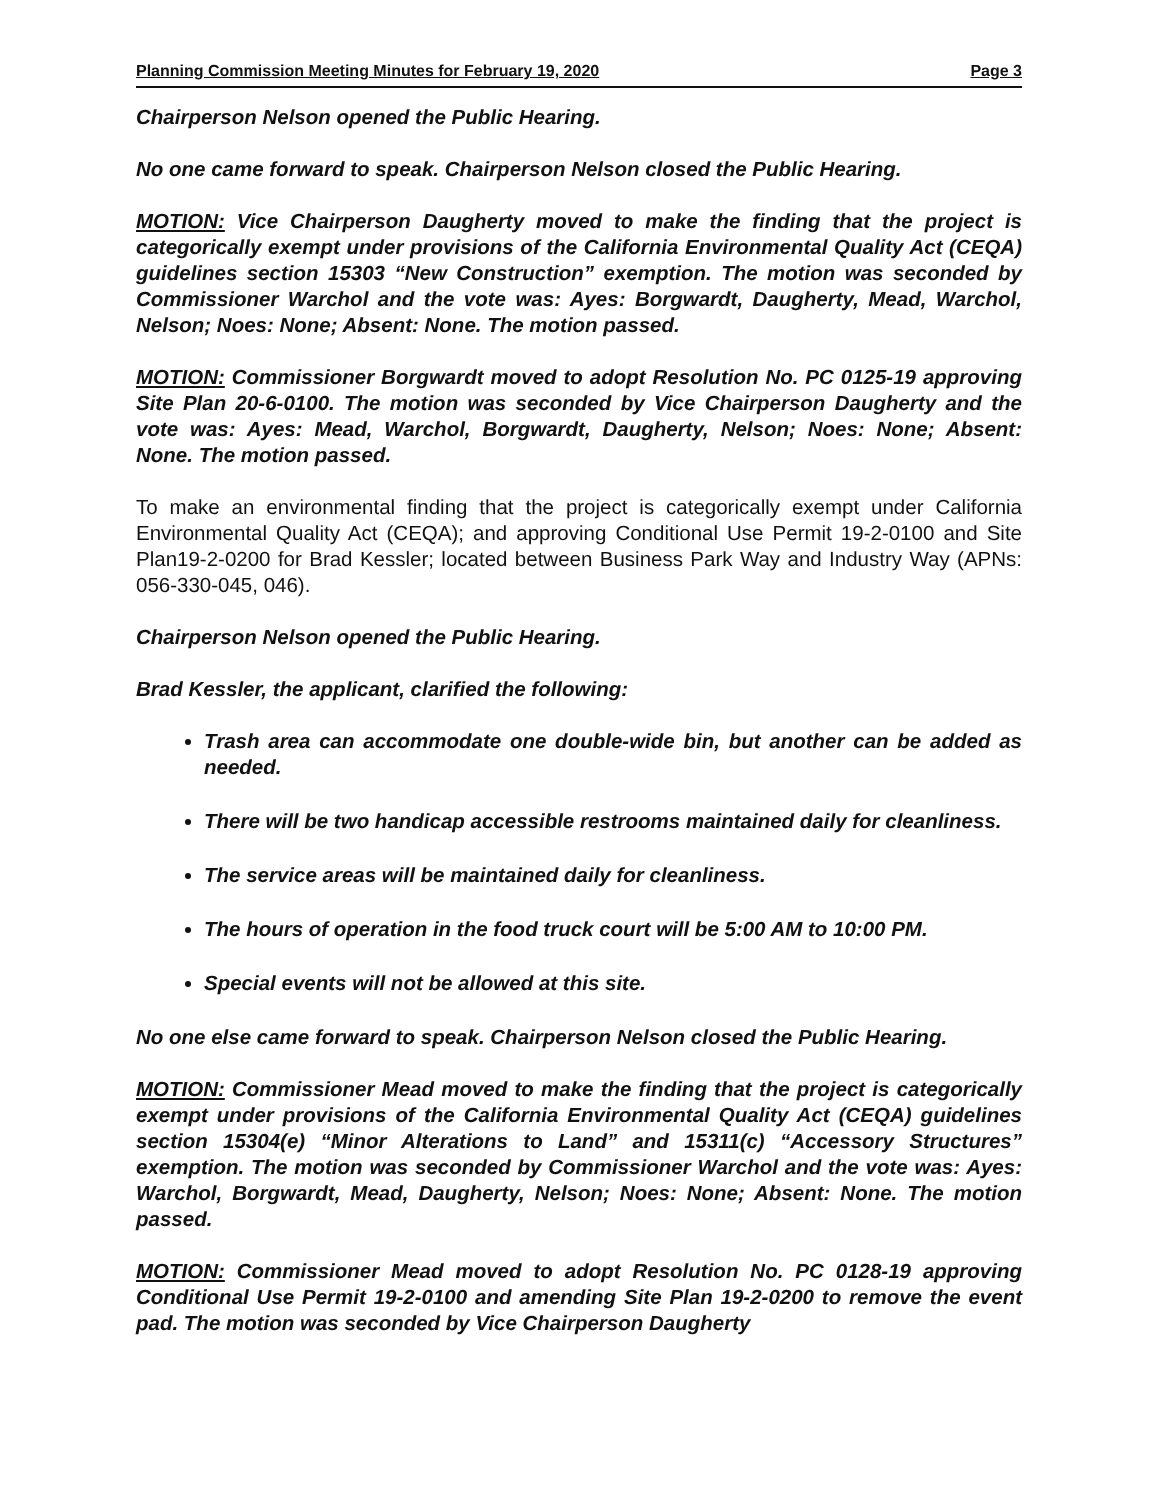Planning Commission Meeting Minutes for February 19, 2020 Page 3
Chairperson Nelson opened the Public Hearing.
No one came forward to speak. Chairperson Nelson closed the Public Hearing.
MOTION: Vice Chairperson Daugherty moved to make the finding that the project is categorically exempt under provisions of the California Environmental Quality Act (CEQA) guidelines section 15303 “New Construction” exemption. The motion was seconded by Commissioner Warchol and the vote was: Ayes: Borgwardt, Daugherty, Mead, Warchol, Nelson; Noes: None; Absent: None. The motion passed.
MOTION: Commissioner Borgwardt moved to adopt Resolution No. PC 0125-19 approving Site Plan 20-6-0100. The motion was seconded by Vice Chairperson Daugherty and the vote was: Ayes: Mead, Warchol, Borgwardt, Daugherty, Nelson; Noes: None; Absent: None. The motion passed.
To make an environmental finding that the project is categorically exempt under California Environmental Quality Act (CEQA); and approving Conditional Use Permit 19-2-0100 and Site Plan19-2-0200 for Brad Kessler; located between Business Park Way and Industry Way (APNs: 056-330-045, 046).
Chairperson Nelson opened the Public Hearing.
Brad Kessler, the applicant, clarified the following:
Trash area can accommodate one double-wide bin, but another can be added as needed.
There will be two handicap accessible restrooms maintained daily for cleanliness.
The service areas will be maintained daily for cleanliness.
The hours of operation in the food truck court will be 5:00 AM to 10:00 PM.
Special events will not be allowed at this site.
No one else came forward to speak. Chairperson Nelson closed the Public Hearing.
MOTION: Commissioner Mead moved to make the finding that the project is categorically exempt under provisions of the California Environmental Quality Act (CEQA) guidelines section 15304(e) “Minor Alterations to Land” and 15311(c) “Accessory Structures” exemption. The motion was seconded by Commissioner Warchol and the vote was: Ayes: Warchol, Borgwardt, Mead, Daugherty, Nelson; Noes: None; Absent: None. The motion passed.
MOTION: Commissioner Mead moved to adopt Resolution No. PC 0128-19 approving Conditional Use Permit 19-2-0100 and amending Site Plan 19-2-0200 to remove the event pad. The motion was seconded by Vice Chairperson Daugherty